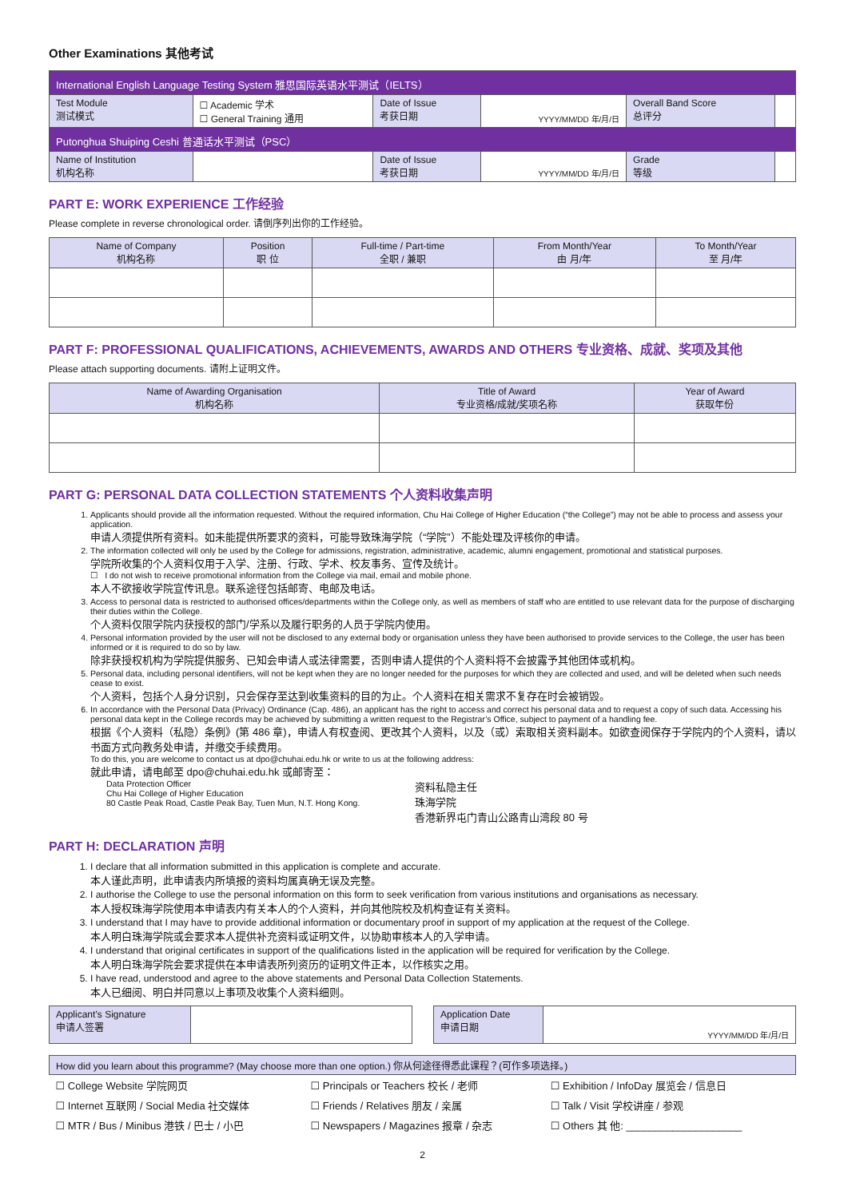Other Examinations 其他考试
| International English Language Testing System 雅思国际英语水平测试（IELTS） | | | | | |
| Test Module 测试模式 | ☐ Academic 学术 ☐ General Training 通用 | Date of Issue 考获日期 | YYYY/MM/DD 年/月/日 | Overall Band Score 总评分 | |
| Putonghua Shuiping Ceshi 普通话水平测试（PSC） | | | | | |
| Name of Institution 机构名称 | | Date of Issue 考获日期 | YYYY/MM/DD 年/月/日 | Grade 等级 | |
PART E: WORK EXPERIENCE 工作经验
Please complete in reverse chronological order. 请倒序列出你的工作经验。
| Name of Company 机构名称 | Position 职 位 | Full-time / Part-time 全职 / 兼职 | From Month/Year 由 月/年 | To Month/Year 至 月/年 |
| --- | --- | --- | --- | --- |
PART F: PROFESSIONAL QUALIFICATIONS, ACHIEVEMENTS, AWARDS AND OTHERS 专业资格、成就、奖项及其他
Please attach supporting documents. 请附上证明文件。
| Name of Awarding Organisation 机构名称 | Title of Award 专业资格/成就/奖项名称 | Year of Award 获取年份 |
| --- | --- | --- |
PART G: PERSONAL DATA COLLECTION STATEMENTS 个人资料收集声明
1. Applicants should provide all the information requested. Without the required information, Chu Hai College of Higher Education (“the College”) may not be able to process and assess your application.
申请人须提供所有资料。如未能提供所要求的资料，可能导致珠海学院（“学院”）不能处理及评核你的申请。
2. The information collected will only be used by the College for admissions, registration, administrative, academic, alumni engagement, promotional and statistical purposes.
学院所收集的个人资料仅用于入学、注册、行政、学术、校友事务、宣传及统计。
☐ I do not wish to receive promotional information from the College via mail, email and mobile phone.
本人不欲接收学院宣传讯息。联系途径包括邮寄、电邮及电话。
3. Access to personal data is restricted to authorised offices/departments within the College only, as well as members of staff who are entitled to use relevant data for the purpose of discharging their duties within the College.
个人资料仅限学院内获授权的部门/学系以及履行职务的人员于学院内使用。
4. Personal information provided by the user will not be disclosed to any external body or organisation unless they have been authorised to provide services to the College, the user has been informed or it is required to do so by law.
除非获授权机构为学院提供服务、已知会申请人或法律需要，否则申请人提供的个人资料将不会披露予其他团体或机构。
5. Personal data, including personal identifiers, will not be kept when they are no longer needed for the purposes for which they are collected and used, and will be deleted when such needs cease to exist.
个人资料，包括个人身分识别，只会保存至达到收集资料的目的为止。个人资料在相关需求不复存在时会被销毁。
6. In accordance with the Personal Data (Privacy) Ordinance (Cap. 486), an applicant has the right to access and correct his personal data and to request a copy of such data. Accessing his personal data kept in the College records may be achieved by submitting a written request to the Registrar’s Office, subject to payment of a handling fee.
根据《个人资料（私隐）条例》(第 486 章)，申请人有权查阅、更改其个人资料，以及（或）索取相关资料副本。如欲查阅保存于学院内的个人资料，请以书面方式向教务处申请，并缴交手续费用。
To do this, you are welcome to contact us at dpo@chuhai.edu.hk or write to us at the following address:
就此申请，请电邮至 dpo@chuhai.edu.hk 或邮寄至：
Data Protection Officer
Chu Hai College of Higher Education
80 Castle Peak Road, Castle Peak Bay, Tuen Mun, N.T. Hong Kong.
资料私隐主任
珠海学院
香港新界屯门青山公路青山湾段 80 号
PART H: DECLARATION 声明
1. I declare that all information submitted in this application is complete and accurate.
本人谨此声明，此申请表内所填报的资料均属真确无误及完整。
2. I authorise the College to use the personal information on this form to seek verification from various institutions and organisations as necessary.
本人授权珠海学院使用本申请表内有关本人的个人资料，并向其他院校及机构查证有关资料。
3. I understand that I may have to provide additional information or documentary proof in support of my application at the request of the College.
本人明白珠海学院或会要求本人提供补充资料或证明文件，以协助审核本人的入学申请。
4. I understand that original certificates in support of the qualifications listed in the application will be required for verification by the College.
本人明白珠海学院会要求提供在本申请表所列资历的证明文件正本，以作核实之用。
5. I have read, understood and agree to the above statements and Personal Data Collection Statements.
本人已细阅、明白并同意以上事项及收集个人资料细则。
| Applicant’s Signature 申请人签署 | | | Application Date 申请日期 | YYYY/MM/DD 年/月/日 |
| How did you learn about this programme? (May choose more than one option.) 你从何途径得悉此课程？(可作多项选择。) | | |
| ☐ College Website 学院网页 | ☐ Principals or Teachers 校长 / 老师 | ☐ Exhibition / InfoDay 展览会 / 信息日 |
| ☐ Internet 互联网 / Social Media 社交媒体 | ☐ Friends / Relatives 朋友 / 亲属 | ☐ Talk / Visit 学校讲座 / 参观 |
| ☐ MTR / Bus / Minibus 港铁 / 巴士 / 小巴 | ☐ Newspapers / Magazines 报章 / 杂志 | ☐ Others 其 他: ____________________ |
2